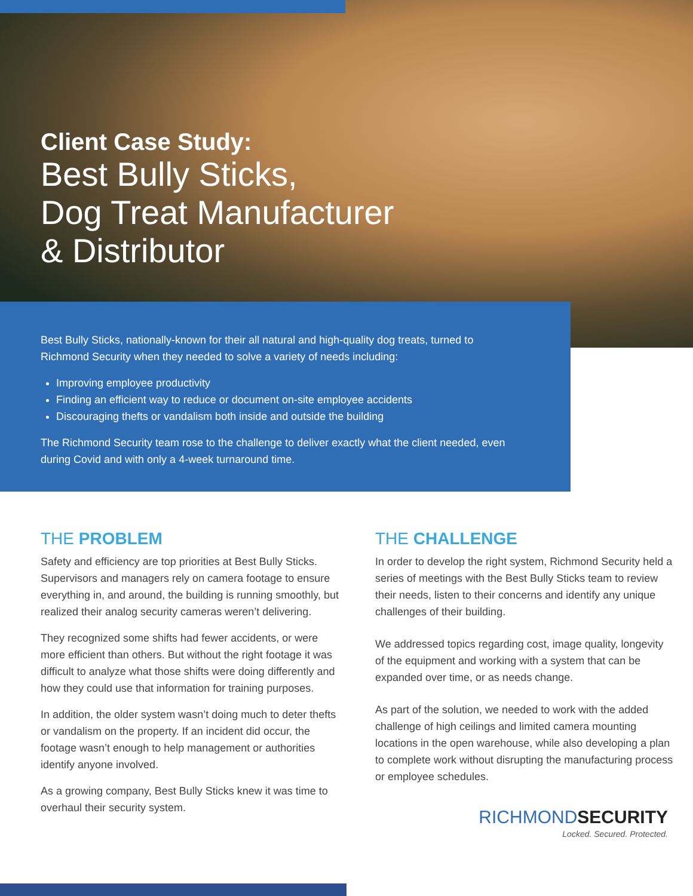Client Case Study:
Best Bully Sticks,
Dog Treat Manufacturer
& Distributor
Best Bully Sticks, nationally-known for their all natural and high-quality dog treats, turned to Richmond Security when they needed to solve a variety of needs including:
Improving employee productivity
Finding an efficient way to reduce or document on-site employee accidents
Discouraging thefts or vandalism both inside and outside the building
The Richmond Security team rose to the challenge to deliver exactly what the client needed, even during Covid and with only a 4-week turnaround time.
THE PROBLEM
Safety and efficiency are top priorities at Best Bully Sticks. Supervisors and managers rely on camera footage to ensure everything in, and around, the building is running smoothly, but realized their analog security cameras weren’t delivering.
They recognized some shifts had fewer accidents, or were more efficient than others. But without the right footage it was difficult to analyze what those shifts were doing differently and how they could use that information for training purposes.
In addition, the older system wasn’t doing much to deter thefts or vandalism on the property. If an incident did occur, the footage wasn’t enough to help management or authorities identify anyone involved.
As a growing company, Best Bully Sticks knew it was time to overhaul their security system.
THE CHALLENGE
In order to develop the right system, Richmond Security held a series of meetings with the Best Bully Sticks team to review their needs, listen to their concerns and identify any unique challenges of their building.
We addressed topics regarding cost, image quality, longevity of the equipment and working with a system that can be expanded over time, or as needs change.
As part of the solution, we needed to work with the added challenge of high ceilings and limited camera mounting locations in the open warehouse, while also developing a plan to complete work without disrupting the manufacturing process or employee schedules.
RICHMONDSECURITY
Locked. Secured. Protected.